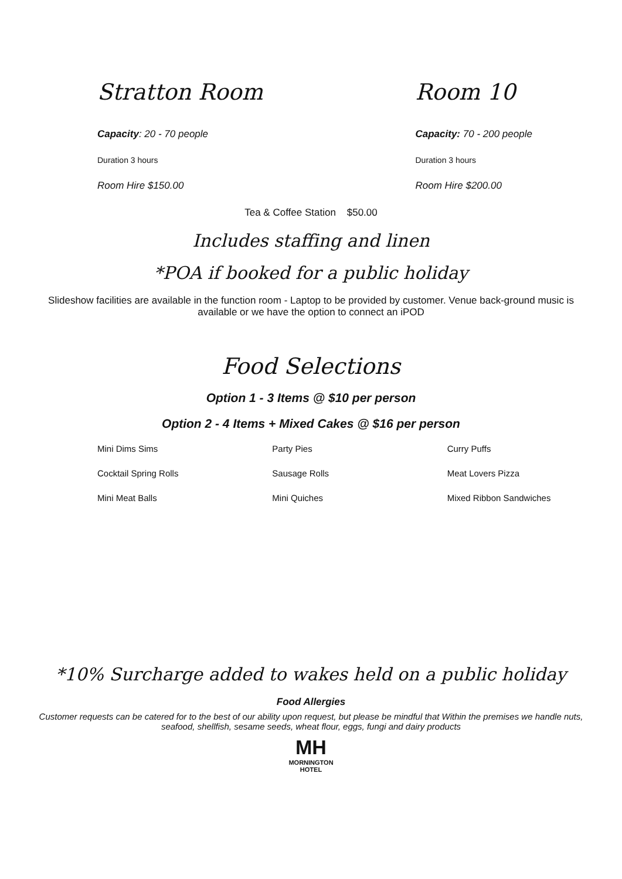Stratton Room
Capacity: 20 - 70 people
Duration 3 hours
Room Hire $150.00
Room 10
Capacity: 70 - 200 people
Duration 3 hours
Room Hire $200.00
Tea & Coffee Station $50.00
Includes staffing and linen
*POA if booked for a public holiday
Slideshow facilities are available in the function room - Laptop to be provided by customer. Venue back-ground music is available or we have the option to connect an iPOD
Food Selections
Option 1 - 3 Items @ $10 per person
Option 2 - 4 Items + Mixed Cakes @ $16 per person
Mini Dims Sims
Cocktail Spring Rolls
Mini Meat Balls
Party Pies
Sausage Rolls
Mini Quiches
Curry Puffs
Meat Lovers Pizza
Mixed Ribbon Sandwiches
*10% Surcharge added to wakes held on a public holiday
Food Allergies
Customer requests can be catered for to the best of our ability upon request, but please be mindful that Within the premises we handle nuts, seafood, shellfish, sesame seeds, wheat flour, eggs, fungi and dairy products
MH
MORNINGTON
HOTEL